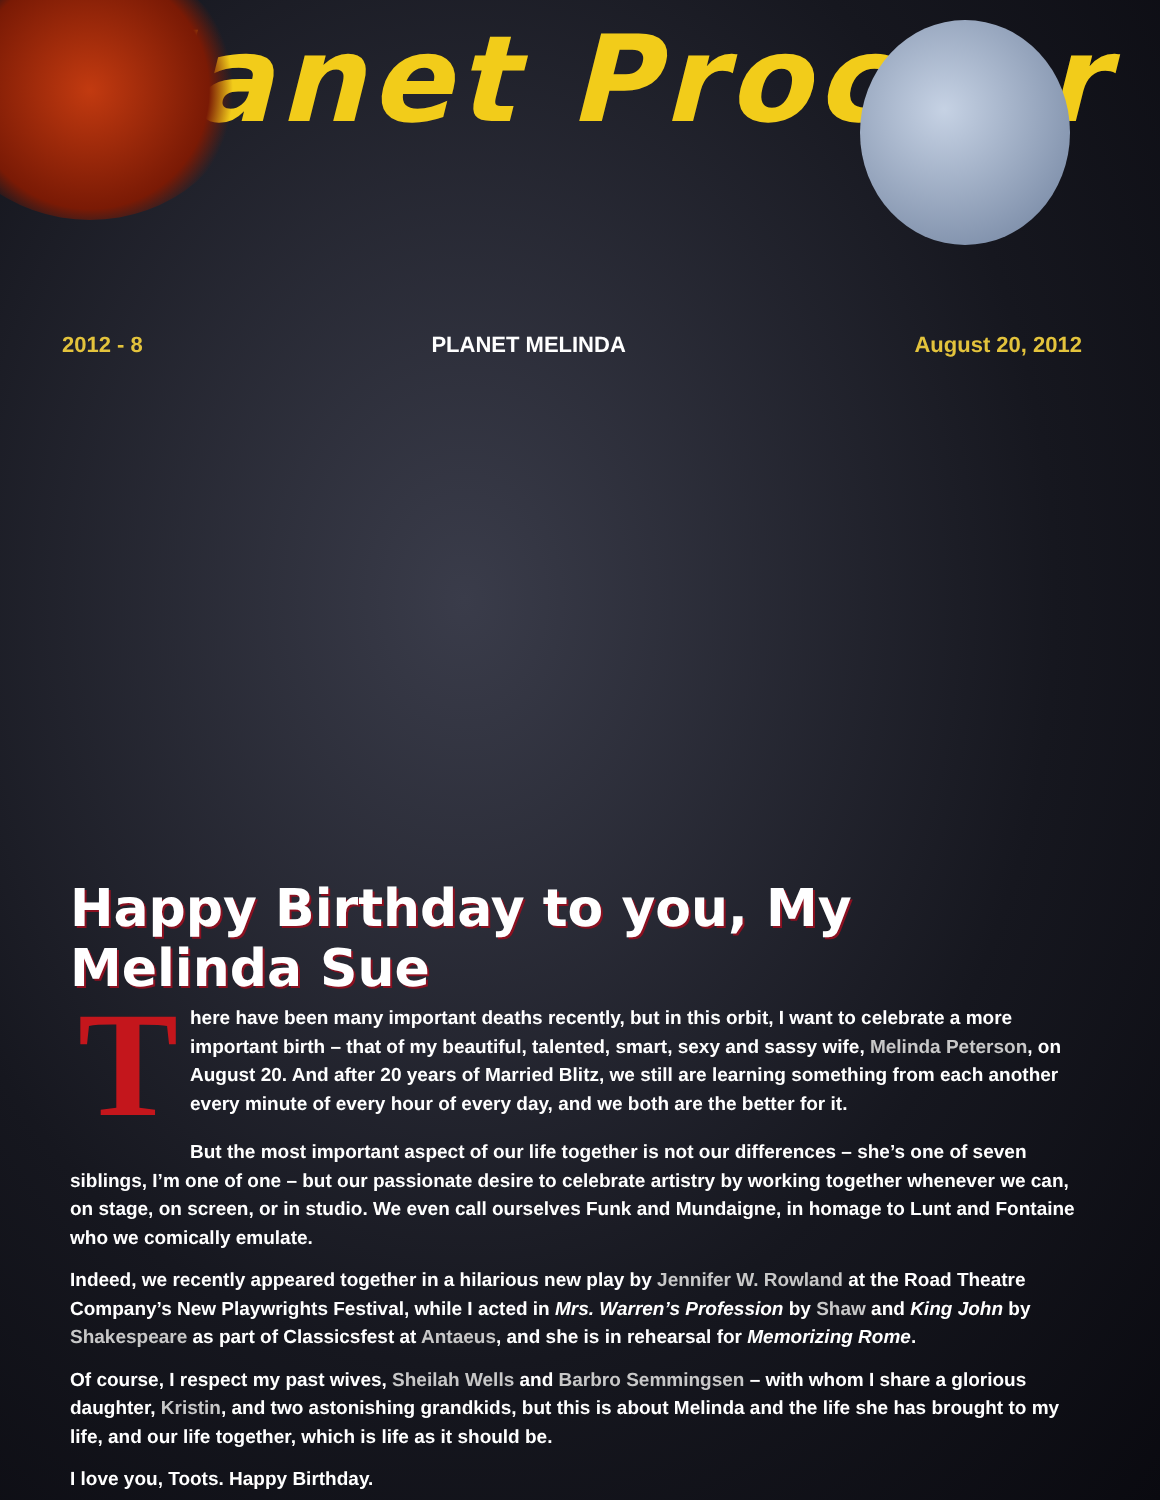Planet Proctor
2012 - 8 PLANET MELINDA August 20, 2012
Happy Birthday to you, My Melinda Sue
There have been many important deaths recently, but in this orbit, I want to celebrate a more important birth – that of my beautiful, talented, smart, sexy and sassy wife, Melinda Peterson, on August 20. And after 20 years of Married Blitz, we still are learning something from each another every minute of every hour of every day, and we both are the better for it.
But the most important aspect of our life together is not our differences – she’s one of seven siblings, I’m one of one – but our passionate desire to celebrate artistry by working together whenever we can, on stage, on screen, or in studio. We even call ourselves Funk and Mundaigne, in homage to Lunt and Fontaine who we comically emulate.
Indeed, we recently appeared together in a hilarious new play by Jennifer W. Rowland at the Road Theatre Company’s New Playwrights Festival, while I acted in Mrs. Warren’s Profession by Shaw and King John by Shakespeare as part of Classicsfest at Antaeus, and she is in rehearsal for Memorizing Rome.
Of course, I respect my past wives, Sheilah Wells and Barbro Semmingsen – with whom I share a glorious daughter, Kristin, and two astonishing grandkids, but this is about Melinda and the life she has brought to my life, and our life together, which is life as it should be.
I love you, Toots. Happy Birthday.